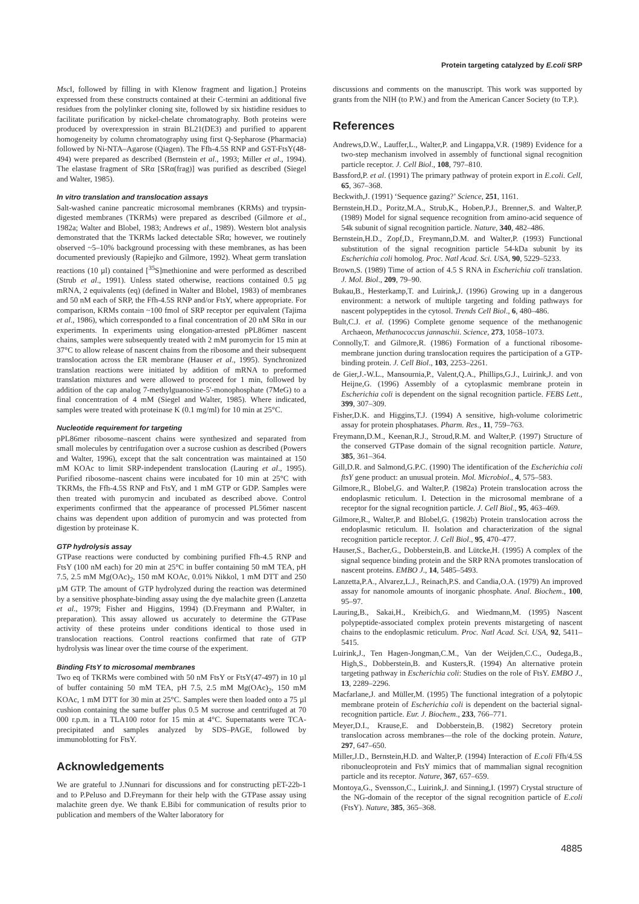Protein targeting catalyzed by E.coli SRP
Msc I, followed by filling in with Klenow fragment and ligation.] Proteins expressed from these constructs contained at their C-termini an additional five residues from the polylinker cloning site, followed by six histidine residues to facilitate purification by nickel-chelate chromatography. Both proteins were produced by overexpression in strain BL21(DE3) and purified to apparent homogeneity by column chromatography using first Q-Sepharose (Pharmacia) followed by Ni-NTA–Agarose (Qiagen). The Ffh-4.5S RNP and GST-FtsY(48-494) were prepared as described (Bernstein et al., 1993; Miller et al., 1994). The elastase fragment of SRα [SRα(frag)] was purified as described (Siegel and Walter, 1985).
In vitro translation and translocation assays
Salt-washed canine pancreatic microsomal membranes (KRMs) and trypsin-digested membranes (TKRMs) were prepared as described (Gilmore et al., 1982a; Walter and Blobel, 1983; Andrews et al., 1989). Western blot analysis demonstrated that the TKRMs lacked detectable SRα; however, we routinely observed ~5–10% background processing with these membranes, as has been documented previously (Rapiejko and Gilmore, 1992). Wheat germ translation reactions (10 µl) contained [<sup>35</sup>S]methionine and were performed as described (Strub et al., 1991). Unless stated otherwise, reactions contained 0.5 µg mRNA, 2 equivalents (eq) (defined in Walter and Blobel, 1983) of membranes and 50 nM each of SRP, the Ffh-4.5S RNP and/or FtsY, where appropriate. For comparison, KRMs contain ~100 fmol of SRP receptor per equivalent (Tajima et al., 1986), which corresponded to a final concentration of 20 nM SRα in our experiments. In experiments using elongation-arrested pPL86mer nascent chains, samples were subsequently treated with 2 mM puromycin for 15 min at 37°C to allow release of nascent chains from the ribosome and their subsequent translocation across the ER membrane (Hauser et al., 1995). Synchronized translation reactions were initiated by addition of mRNA to preformed translation mixtures and were allowed to proceed for 1 min, followed by addition of the cap analog 7-methylguanosine-5′-monophosphate (7MeG) to a final concentration of 4 mM (Siegel and Walter, 1985). Where indicated, samples were treated with proteinase K (0.1 mg/ml) for 10 min at 25°C.
Nucleotide requirement for targeting
pPL86mer ribosome–nascent chains were synthesized and separated from small molecules by centrifugation over a sucrose cushion as described (Powers and Walter, 1996), except that the salt concentration was maintained at 150 mM KOAc to limit SRP-independent translocation (Lauring et al., 1995). Purified ribosome–nascent chains were incubated for 10 min at 25°C with TKRMs, the Ffh-4.5S RNP and FtsY, and 1 mM GTP or GDP. Samples were then treated with puromycin and incubated as described above. Control experiments confirmed that the appearance of processed PL56mer nascent chains was dependent upon addition of puromycin and was protected from digestion by proteinase K.
GTP hydrolysis assay
GTPase reactions were conducted by combining purified Ffh-4.5 RNP and FtsY (100 nM each) for 20 min at 25°C in buffer containing 50 mM TEA, pH 7.5, 2.5 mM Mg(OAc)<sub>2</sub>, 150 mM KOAc, 0.01% Nikkol, 1 mM DTT and 250 µM GTP. The amount of GTP hydrolyzed during the reaction was determined by a sensitive phosphate-binding assay using the dye malachite green (Lanzetta et al., 1979; Fisher and Higgins, 1994) (D.Freymann and P.Walter, in preparation). This assay allowed us accurately to determine the GTPase activity of these proteins under conditions identical to those used in translocation reactions. Control reactions confirmed that rate of GTP hydrolysis was linear over the time course of the experiment.
Binding FtsY to microsomal membranes
Two eq of TKRMs were combined with 50 nM FtsY or FtsY(47-497) in 10 µl of buffer containing 50 mM TEA, pH 7.5, 2.5 mM Mg(OAc)<sub>2</sub>, 150 mM KOAc, 1 mM DTT for 30 min at 25°C. Samples were then loaded onto a 75 µl cushion containing the same buffer plus 0.5 M sucrose and centrifuged at 70 000 r.p.m. in a TLA100 rotor for 15 min at 4°C. Supernatants were TCA-precipitated and samples analyzed by SDS–PAGE, followed by immunoblotting for FtsY.
Acknowledgements
We are grateful to J.Nunnari for discussions and for constructing pET-22b-1 and to P.Peluso and D.Freymann for their help with the GTPase assay using malachite green dye. We thank E.Bibi for communication of results prior to publication and members of the Walter laboratory for
discussions and comments on the manuscript. This work was supported by grants from the NIH (to P.W.) and from the American Cancer Society (to T.P.).
References
Andrews,D.W., Lauffer,L., Walter,P. and Lingappa,V.R. (1989) Evidence for a two-step mechanism involved in assembly of functional signal recognition particle receptor. J. Cell Biol., 108, 797–810.
Bassford,P. et al. (1991) The primary pathway of protein export in E.coli. Cell, 65, 367–368.
Beckwith,J. (1991) ‘Sequence gazing?’ Science, 251, 1161.
Bernstein,H.D., Poritz,M.A., Strub,K., Hoben,P.J., Brenner,S. and Walter,P. (1989) Model for signal sequence recognition from amino-acid sequence of 54k subunit of signal recognition particle. Nature, 340, 482–486.
Bernstein,H.D., Zopf,D., Freymann,D.M. and Walter,P. (1993) Functional substitution of the signal recognition particle 54-kDa subunit by its Escherichia coli homolog. Proc. Natl Acad. Sci. USA, 90, 5229–5233.
Brown,S. (1989) Time of action of 4.5 S RNA in Escherichia coli translation. J. Mol. Biol., 209, 79–90.
Bukau,B., Hesterkamp,T. and Luirink,J. (1996) Growing up in a dangerous environment: a network of multiple targeting and folding pathways for nascent polypeptides in the cytosol. Trends Cell Biol., 6, 480–486.
Bult,C.J. et al. (1996) Complete genome sequence of the methanogenic Archaeon, Methanococcus jannaschii. Science, 273, 1058–1073.
Connolly,T. and Gilmore,R. (1986) Formation of a functional ribosome-membrane junction during translocation requires the participation of a GTP-binding protein. J. Cell Biol., 103, 2253–2261.
de Gier,J.-W.L., Mansournia,P., Valent,Q.A., Phillips,G.J., Luirink,J. and von Heijne,G. (1996) Assembly of a cytoplasmic membrane protein in Escherichia coli is dependent on the signal recognition particle. FEBS Lett., 399, 307–309.
Fisher,D.K. and Higgins,T.J. (1994) A sensitive, high-volume colorimetric assay for protein phosphatases. Pharm. Res., 11, 759–763.
Freymann,D.M., Keenan,R.J., Stroud,R.M. and Walter,P. (1997) Structure of the conserved GTPase domain of the signal recognition particle. Nature, 385, 361–364.
Gill,D.R. and Salmond,G.P.C. (1990) The identification of the Escherichia coli ftsY gene product: an unusual protein. Mol. Microbiol., 4, 575–583.
Gilmore,R., Blobel,G. and Walter,P. (1982a) Protein translocation across the endoplasmic reticulum. I. Detection in the microsomal membrane of a receptor for the signal recognition particle. J. Cell Biol., 95, 463–469.
Gilmore,R., Walter,P. and Blobel,G. (1982b) Protein translocation across the endoplasmic reticulum. II. Isolation and characterization of the signal recognition particle receptor. J. Cell Biol., 95, 470–477.
Hauser,S., Bacher,G., Dobberstein,B. and Lütcke,H. (1995) A complex of the signal sequence binding protein and the SRP RNA promotes translocation of nascent proteins. EMBO J., 14, 5485–5493.
Lanzetta,P.A., Alvarez,L.J., Reinach,P.S. and Candia,O.A. (1979) An improved assay for nanomole amounts of inorganic phosphate. Anal. Biochem., 100, 95–97.
Lauring,B., Sakai,H., Kreibich,G. and Wiedmann,M. (1995) Nascent polypeptide-associated complex protein prevents mistargeting of nascent chains to the endoplasmic reticulum. Proc. Natl Acad. Sci. USA, 92, 5411–5415.
Luirink,J., Ten Hagen-Jongman,C.M., Van der Weijden,C.C., Oudega,B., High,S., Dobberstein,B. and Kusters,R. (1994) An alternative protein targeting pathway in Escherichia coli: Studies on the role of FtsY. EMBO J., 13, 2289–2296.
Macfarlane,J. and Müller,M. (1995) The functional integration of a polytopic membrane protein of Escherichia coli is dependent on the bacterial signal-recognition particle. Eur. J. Biochem., 233, 766–771.
Meyer,D.I., Krause,E. and Dobberstein,B. (1982) Secretory protein translocation across membranes—the role of the docking protein. Nature, 297, 647–650.
Miller,J.D., Bernstein,H.D. and Walter,P. (1994) Interaction of E.coli Ffh/4.5S ribonucleoprotein and FtsY mimics that of mammalian signal recognition particle and its receptor. Nature, 367, 657–659.
Montoya,G., Svensson,C., Luirink,J. and Sinning,I. (1997) Crystal structure of the NG-domain of the receptor of the signal recognition particle of E.coli (FtsY). Nature, 385, 365–368.
4885